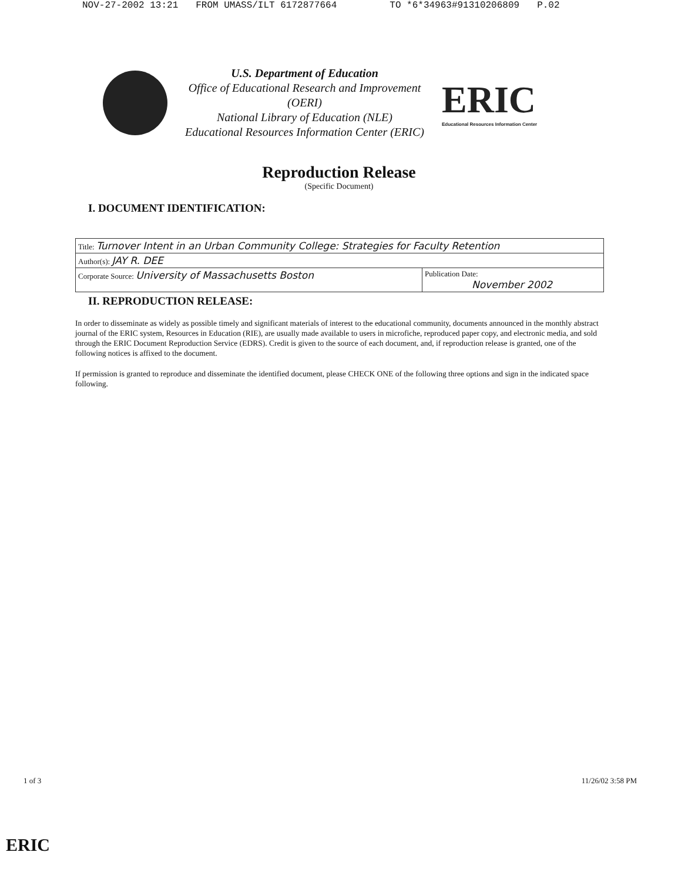NOV-27-2002 13:21 FROM UMASS/ILT 6172877664 TO *6*34963#91310206809 P.02
U.S. Department of Education
Office of Educational Research and Improvement
(OERI)
National Library of Education (NLE)
Educational Resources Information Center (ERIC)
ERIC
Educational Resources Information Center
Reproduction Release
(Specific Document)
I. DOCUMENT IDENTIFICATION:
| Title: Turnover Intent in an Urban Community College: Strategies for Faculty Retention | |
| Author(s): JAY R. DEE | |
| Corporate Source: University of Massachusetts Boston | Publication Date: November 2002 |
II. REPRODUCTION RELEASE:
In order to disseminate as widely as possible timely and significant materials of interest to the educational community, documents announced in the monthly abstract journal of the ERIC system, Resources in Education (RIE), are usually made available to users in microfiche, reproduced paper copy, and electronic media, and sold through the ERIC Document Reproduction Service (EDRS). Credit is given to the source of each document, and, if reproduction release is granted, one of the following notices is affixed to the document.
If permission is granted to reproduce and disseminate the identified document, please CHECK ONE of the following three options and sign in the indicated space following.
1 of 3 11/26/02 3:58 PM
ERIC